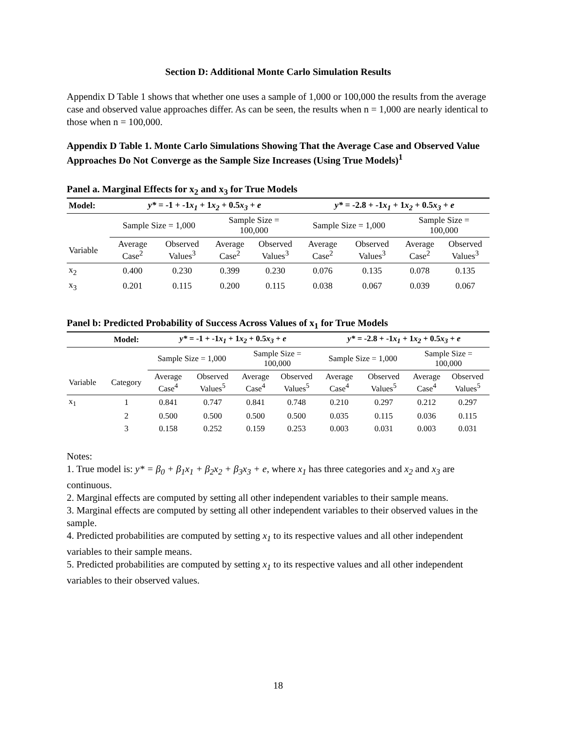Section D: Additional Monte Carlo Simulation Results
Appendix D Table 1 shows that whether one uses a sample of 1,000 or 100,000 the results from the average case and observed value approaches differ. As can be seen, the results when n = 1,000 are nearly identical to those when n = 100,000.
Appendix D Table 1. Monte Carlo Simulations Showing That the Average Case and Observed Value Approaches Do Not Converge as the Sample Size Increases (Using True Models)<sup>1</sup>
Panel a. Marginal Effects for x<sub>2</sub> and x<sub>3</sub> for True Models
| Model: | y* = -1 + -1 x<sub>1</sub> + 1 x<sub>2</sub> + 0.5 x<sub>3</sub> + e | | | | y* = -2.8 + -1 x<sub>1</sub> + 1 x<sub>2</sub> + 0.5 x<sub>3</sub> + e | | | |
| | Sample Size = 1,000 | | Sample Size = 100,000 | | Sample Size = 1,000 | | Sample Size = 100,000 | |
| Variable | Average Case<sup>2</sup> | Observed Values<sup>3</sup> | Average Case<sup>2</sup> | Observed Values<sup>3</sup> | Average Case<sup>2</sup> | Observed Values<sup>3</sup> | Average Case<sup>2</sup> | Observed Values<sup>3</sup> |
| x<sub>2</sub> | 0.400 | 0.230 | 0.399 | 0.230 | 0.076 | 0.135 | 0.078 | 0.135 |
| x<sub>3</sub> | 0.201 | 0.115 | 0.200 | 0.115 | 0.038 | 0.067 | 0.039 | 0.067 |
Panel b: Predicted Probability of Success Across Values of x<sub>1</sub> for True Models
| | Model: | y* = -1 + -1 x<sub>1</sub> + 1 x<sub>2</sub> + 0.5 x<sub>3</sub> + e | | | | y* = -2.8 + -1 x<sub>1</sub> + 1 x<sub>2</sub> + 0.5 x<sub>3</sub> + e | | | |
| | | Sample Size = 1,000 | | Sample Size = 100,000 | | Sample Size = 1,000 | | Sample Size = 100,000 | |
| Variable | Category | Average Case<sup>4</sup> | Observed Values<sup>5</sup> | Average Case<sup>4</sup> | Observed Values<sup>5</sup> | Average Case<sup>4</sup> | Observed Values<sup>5</sup> | Average Case<sup>4</sup> | Observed Values<sup>5</sup> |
| x<sub>1</sub> | 1 | 0.841 | 0.747 | 0.841 | 0.748 | 0.210 | 0.297 | 0.212 | 0.297 |
| | 2 | 0.500 | 0.500 | 0.500 | 0.500 | 0.035 | 0.115 | 0.036 | 0.115 |
| | 3 | 0.158 | 0.252 | 0.159 | 0.253 | 0.003 | 0.031 | 0.003 | 0.031 |
Notes:
1. True model is: y* = β<sub>0</sub> + β<sub>1</sub>x<sub>1</sub> + β<sub>2</sub>x<sub>2</sub> + β<sub>3</sub>x<sub>3</sub> + e, where x<sub>1</sub> has three categories and x<sub>2</sub> and x<sub>3</sub> are continuous.
2. Marginal effects are computed by setting all other independent variables to their sample means.
3. Marginal effects are computed by setting all other independent variables to their observed values in the sample.
4. Predicted probabilities are computed by setting x<sub>1</sub> to its respective values and all other independent variables to their sample means.
5. Predicted probabilities are computed by setting x<sub>1</sub> to its respective values and all other independent variables to their observed values.
18